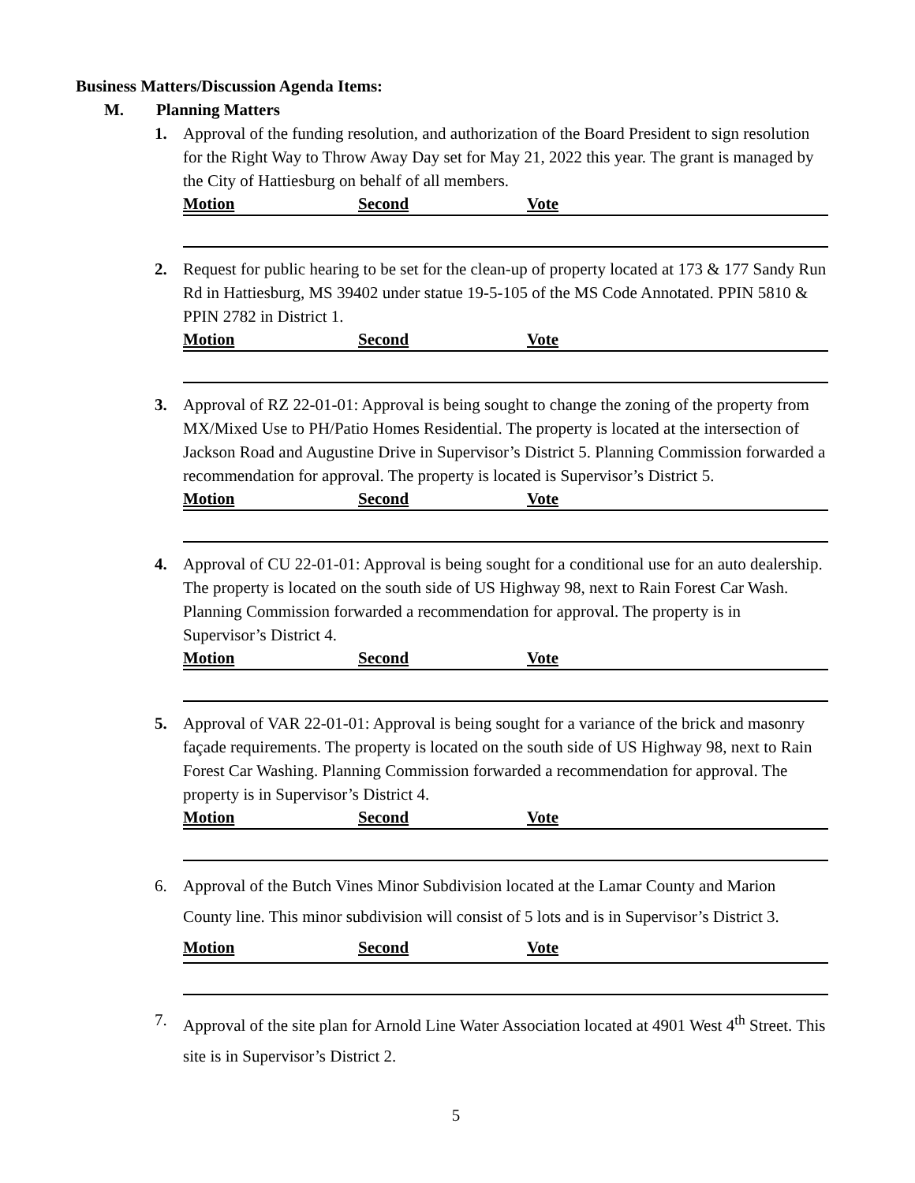Business Matters/Discussion Agenda Items:
M. Planning Matters
1. Approval of the funding resolution, and authorization of the Board President to sign resolution for the Right Way to Throw Away Day set for May 21, 2022 this year. The grant is managed by the City of Hattiesburg on behalf of all members.
Motion Second Vote
2. Request for public hearing to be set for the clean-up of property located at 173 & 177 Sandy Run Rd in Hattiesburg, MS 39402 under statue 19-5-105 of the MS Code Annotated. PPIN 5810 & PPIN 2782 in District 1.
Motion Second Vote
3. Approval of RZ 22-01-01: Approval is being sought to change the zoning of the property from MX/Mixed Use to PH/Patio Homes Residential. The property is located at the intersection of Jackson Road and Augustine Drive in Supervisor’s District 5. Planning Commission forwarded a recommendation for approval. The property is located is Supervisor’s District 5.
Motion Second Vote
4. Approval of CU 22-01-01: Approval is being sought for a conditional use for an auto dealership. The property is located on the south side of US Highway 98, next to Rain Forest Car Wash. Planning Commission forwarded a recommendation for approval. The property is in Supervisor’s District 4.
Motion Second Vote
5. Approval of VAR 22-01-01: Approval is being sought for a variance of the brick and masonry façade requirements. The property is located on the south side of US Highway 98, next to Rain Forest Car Washing. Planning Commission forwarded a recommendation for approval. The property is in Supervisor’s District 4.
Motion Second Vote
6. Approval of the Butch Vines Minor Subdivision located at the Lamar County and Marion County line. This minor subdivision will consist of 5 lots and is in Supervisor’s District 3.
Motion Second Vote
7. Approval of the site plan for Arnold Line Water Association located at 4901 West 4<sup>th</sup> Street. This site is in Supervisor’s District 2.
5